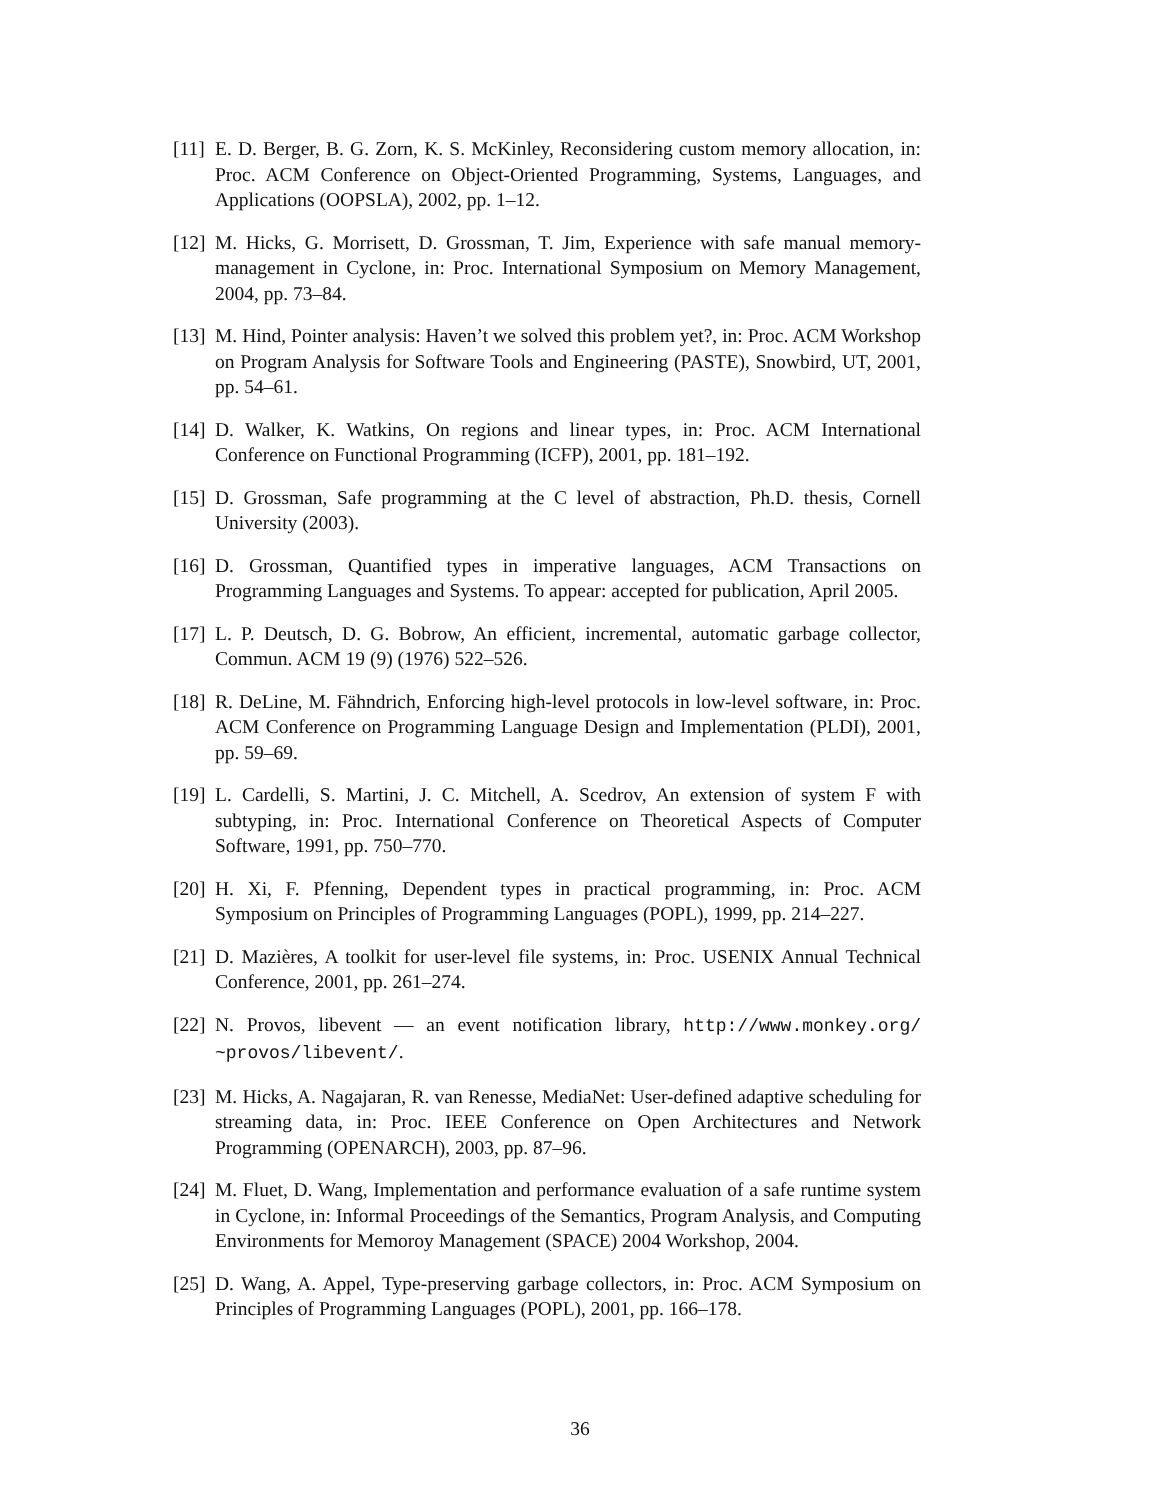[11] E. D. Berger, B. G. Zorn, K. S. McKinley, Reconsidering custom memory allocation, in: Proc. ACM Conference on Object-Oriented Programming, Systems, Languages, and Applications (OOPSLA), 2002, pp. 1–12.
[12] M. Hicks, G. Morrisett, D. Grossman, T. Jim, Experience with safe manual memory-management in Cyclone, in: Proc. International Symposium on Memory Management, 2004, pp. 73–84.
[13] M. Hind, Pointer analysis: Haven’t we solved this problem yet?, in: Proc. ACM Workshop on Program Analysis for Software Tools and Engineering (PASTE), Snowbird, UT, 2001, pp. 54–61.
[14] D. Walker, K. Watkins, On regions and linear types, in: Proc. ACM International Conference on Functional Programming (ICFP), 2001, pp. 181–192.
[15] D. Grossman, Safe programming at the C level of abstraction, Ph.D. thesis, Cornell University (2003).
[16] D. Grossman, Quantified types in imperative languages, ACM Transactions on Programming Languages and Systems. To appear: accepted for publication, April 2005.
[17] L. P. Deutsch, D. G. Bobrow, An efficient, incremental, automatic garbage collector, Commun. ACM 19 (9) (1976) 522–526.
[18] R. DeLine, M. Fähndrich, Enforcing high-level protocols in low-level software, in: Proc. ACM Conference on Programming Language Design and Implementation (PLDI), 2001, pp. 59–69.
[19] L. Cardelli, S. Martini, J. C. Mitchell, A. Scedrov, An extension of system F with subtyping, in: Proc. International Conference on Theoretical Aspects of Computer Software, 1991, pp. 750–770.
[20] H. Xi, F. Pfenning, Dependent types in practical programming, in: Proc. ACM Symposium on Principles of Programming Languages (POPL), 1999, pp. 214–227.
[21] D. Mazières, A toolkit for user-level file systems, in: Proc. USENIX Annual Technical Conference, 2001, pp. 261–274.
[22] N. Provos, libevent — an event notification library, http://www.monkey.org/ ~provos/libevent/.
[23] M. Hicks, A. Nagajaran, R. van Renesse, MediaNet: User-defined adaptive scheduling for streaming data, in: Proc. IEEE Conference on Open Architectures and Network Programming (OPENARCH), 2003, pp. 87–96.
[24] M. Fluet, D. Wang, Implementation and performance evaluation of a safe runtime system in Cyclone, in: Informal Proceedings of the Semantics, Program Analysis, and Computing Environments for Memoroy Management (SPACE) 2004 Workshop, 2004.
[25] D. Wang, A. Appel, Type-preserving garbage collectors, in: Proc. ACM Symposium on Principles of Programming Languages (POPL), 2001, pp. 166–178.
36